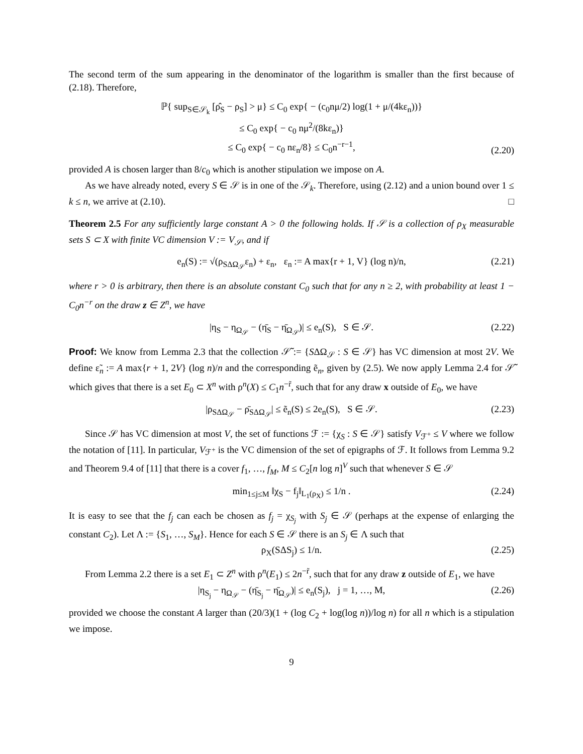The second term of the sum appearing in the denominator of the logarithm is smaller than the first because of (2.18). Therefore,
ℙ{ sup<sub>S∈𝒮<sub>k</sub></sub> [ρ̂<sub>S</sub> − ρ<sub>S</sub>] > μ} ≤ C<sub>0</sub> exp{ − (c<sub>0</sub>nμ/2) log(1 + μ/(4kε<sub>n</sub>))}
≤ C<sub>0</sub> exp{ − c<sub>0</sub> nμ<sup>2</sup>/(8kε<sub>n</sub>)}
≤ C<sub>0</sub> exp{ − c<sub>0</sub> nε<sub>n</sub>/8} ≤ C<sub>0</sub>n<sup>−r−1</sup>,
(2.20)
provided A is chosen larger than 8/c<sub>0</sub> which is another stipulation we impose on A.
As we have already noted, every S ∈ 𝒮 is in one of the 𝒮<sub>k</sub>. Therefore, using (2.12) and a union bound over 1 ≤ k ≤ n, we arrive at (2.10). □
Theorem 2.5 For any sufficiently large constant A > 0 the following holds. If 𝒮 is a collection of ρ<sub>X</sub> measurable sets S ⊂ X with finite VC dimension V := V<sub>𝒮</sub>, and if
e<sub>n</sub>(S) := √(ρ<sub>SΔΩ<sub>𝒮</sub></sub>ε<sub>n</sub>) + ε<sub>n</sub>, ε<sub>n</sub> := A max{r + 1, V} (log n)/n, (2.21)
where r > 0 is arbitrary, then there is an absolute constant C<sub>0</sub> such that for any n ≥ 2, with probability at least 1 − C<sub>0</sub>n<sup>−r</sup> on the draw z ∈ Z<sup>n</sup>, we have
|η<sub>S</sub> − η<sub>Ω<sub>𝒮</sub></sub> − (η̄<sub>S</sub> − η̄<sub>Ω<sub>𝒮</sub></sub>)| ≤ e<sub>n</sub>(S), S ∈ 𝒮. (2.22)
Proof: We know from Lemma 2.3 that the collection 𝒮̃ := {SΔΩ<sub>𝒮</sub> : S ∈ 𝒮} has VC dimension at most 2V. We define ε̃<sub>n</sub> := A max{r + 1, 2V} (log n)/n and the corresponding ẽ<sub>n</sub>, given by (2.5). We now apply Lemma 2.4 for 𝒮̃ which gives that there is a set E<sub>0</sub> ⊂ X<sup>n</sup> with ρ<sup>n</sup>(X) ≤ C<sub>1</sub>n<sup>−r̃</sup>, such that for any draw x outside of E<sub>0</sub>, we have
|ρ<sub>SΔΩ<sub>𝒮</sub></sub> − ρ̄<sub>SΔΩ<sub>𝒮</sub></sub>| ≤ ẽ<sub>n</sub>(S) ≤ 2e<sub>n</sub>(S), S ∈ 𝒮. (2.23)
Since 𝒮 has VC dimension at most V, the set of functions ℱ := {χ<sub>S</sub> : S ∈ 𝒮} satisfy V<sub>ℱ<sup>+</sup></sub> ≤ V where we follow the notation of [11]. In particular, V<sub>ℱ<sup>+</sup></sub> is the VC dimension of the set of epigraphs of ℱ. It follows from Lemma 9.2 and Theorem 9.4 of [11] that there is a cover f<sub>1</sub>, …, f<sub>M</sub>, M ≤ C<sub>2</sub>[n log n]<sup>V</sup> such that whenever S ∈ 𝒮
min<sub>1≤j≤M</sub> ‖χ<sub>S</sub> − f<sub>j</sub>‖<sub>L<sub>1</sub>(ρ<sub>X</sub>)</sub> ≤ 1/n . (2.24)
It is easy to see that the f<sub>j</sub> can each be chosen as f<sub>j</sub> = χ<sub>S<sub>j</sub></sub> with S<sub>j</sub> ∈ 𝒮 (perhaps at the expense of enlarging the constant C<sub>2</sub>). Let Λ := {S<sub>1</sub>, …, S<sub>M</sub>}. Hence for each S ∈ 𝒮 there is an S<sub>j</sub> ∈ Λ such that
ρ<sub>X</sub>(SΔS<sub>j</sub>) ≤ 1/n. (2.25)
From Lemma 2.2 there is a set E<sub>1</sub> ⊂ Z<sup>n</sup> with ρ<sup>n</sup>(E<sub>1</sub>) ≤ 2n<sup>−r̃</sup>, such that for any draw z outside of E<sub>1</sub>, we have
|η<sub>S<sub>j</sub></sub> − η<sub>Ω<sub>𝒮</sub></sub> − (η̄<sub>S<sub>j</sub></sub> − η̄<sub>Ω<sub>𝒮</sub></sub>)| ≤ e<sub>n</sub>(S<sub>j</sub>), j = 1, …, M, (2.26)
provided we choose the constant A larger than (20/3)(1 + (log C<sub>2</sub> + log(log n))/log n) for all n which is a stipulation we impose.
9